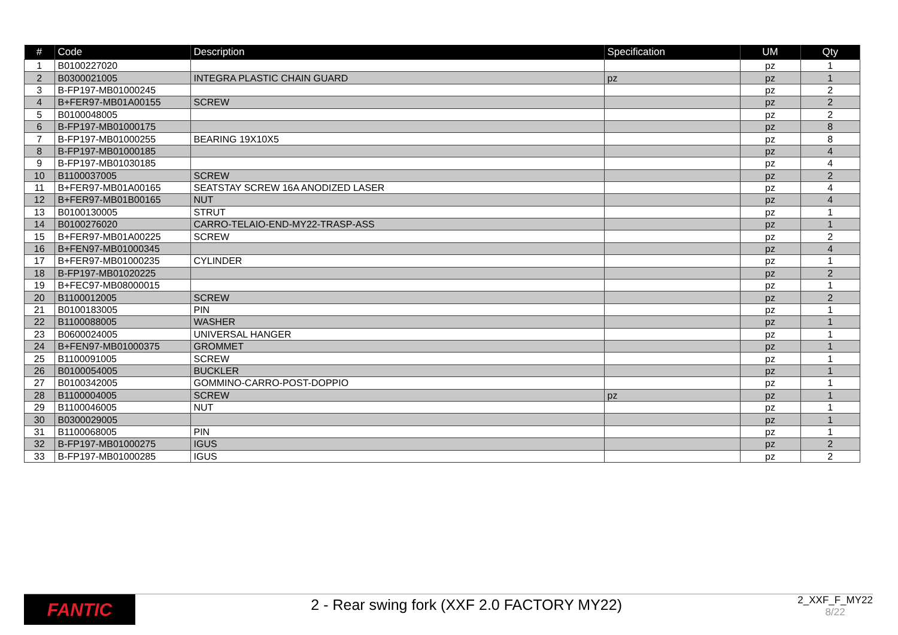| # | Code | Description | Specification | UM | Qty |
| --- | --- | --- | --- | --- | --- |
| 1 | B0100227020 | | | pz | 1 |
| 2 | B0300021005 | INTEGRA PLASTIC CHAIN GUARD | pz | pz | 1 |
| 3 | B-FP197-MB01000245 | | | pz | 2 |
| 4 | B+FER97-MB01A00155 | SCREW | | pz | 2 |
| 5 | B0100048005 | | | pz | 2 |
| 6 | B-FP197-MB01000175 | | | pz | 8 |
| 7 | B-FP197-MB01000255 | BEARING 19X10X5 | | pz | 8 |
| 8 | B-FP197-MB01000185 | | | pz | 4 |
| 9 | B-FP197-MB01030185 | | | pz | 4 |
| 10 | B1100037005 | SCREW | | pz | 2 |
| 11 | B+FER97-MB01A00165 | SEATSTAY SCREW 16A ANODIZED LASER | | pz | 4 |
| 12 | B+FER97-MB01B00165 | NUT | | pz | 4 |
| 13 | B0100130005 | STRUT | | pz | 1 |
| 14 | B0100276020 | CARRO-TELAIO-END-MY22-TRASP-ASS | | pz | 1 |
| 15 | B+FER97-MB01A00225 | SCREW | | pz | 2 |
| 16 | B+FEN97-MB01000345 | | | pz | 4 |
| 17 | B+FER97-MB01000235 | CYLINDER | | pz | 1 |
| 18 | B-FP197-MB01020225 | | | pz | 2 |
| 19 | B+FEC97-MB08000015 | | | pz | 1 |
| 20 | B1100012005 | SCREW | | pz | 2 |
| 21 | B0100183005 | PIN | | pz | 1 |
| 22 | B1100088005 | WASHER | | pz | 1 |
| 23 | B0600024005 | UNIVERSAL HANGER | | pz | 1 |
| 24 | B+FEN97-MB01000375 | GROMMET | | pz | 1 |
| 25 | B1100091005 | SCREW | | pz | 1 |
| 26 | B0100054005 | BUCKLER | | pz | 1 |
| 27 | B0100342005 | GOMMINO-CARRO-POST-DOPPIO | | pz | 1 |
| 28 | B1100004005 | SCREW | pz | pz | 1 |
| 29 | B1100046005 | NUT | | pz | 1 |
| 30 | B0300029005 | | | pz | 1 |
| 31 | B1100068005 | PIN | | pz | 1 |
| 32 | B-FP197-MB01000275 | IGUS | | pz | 2 |
| 33 | B-FP197-MB01000285 | IGUS | | pz | 2 |
FANTIC
2 - Rear swing fork (XXF 2.0 FACTORY MY22)
2_XXF_F_MY22
8/22